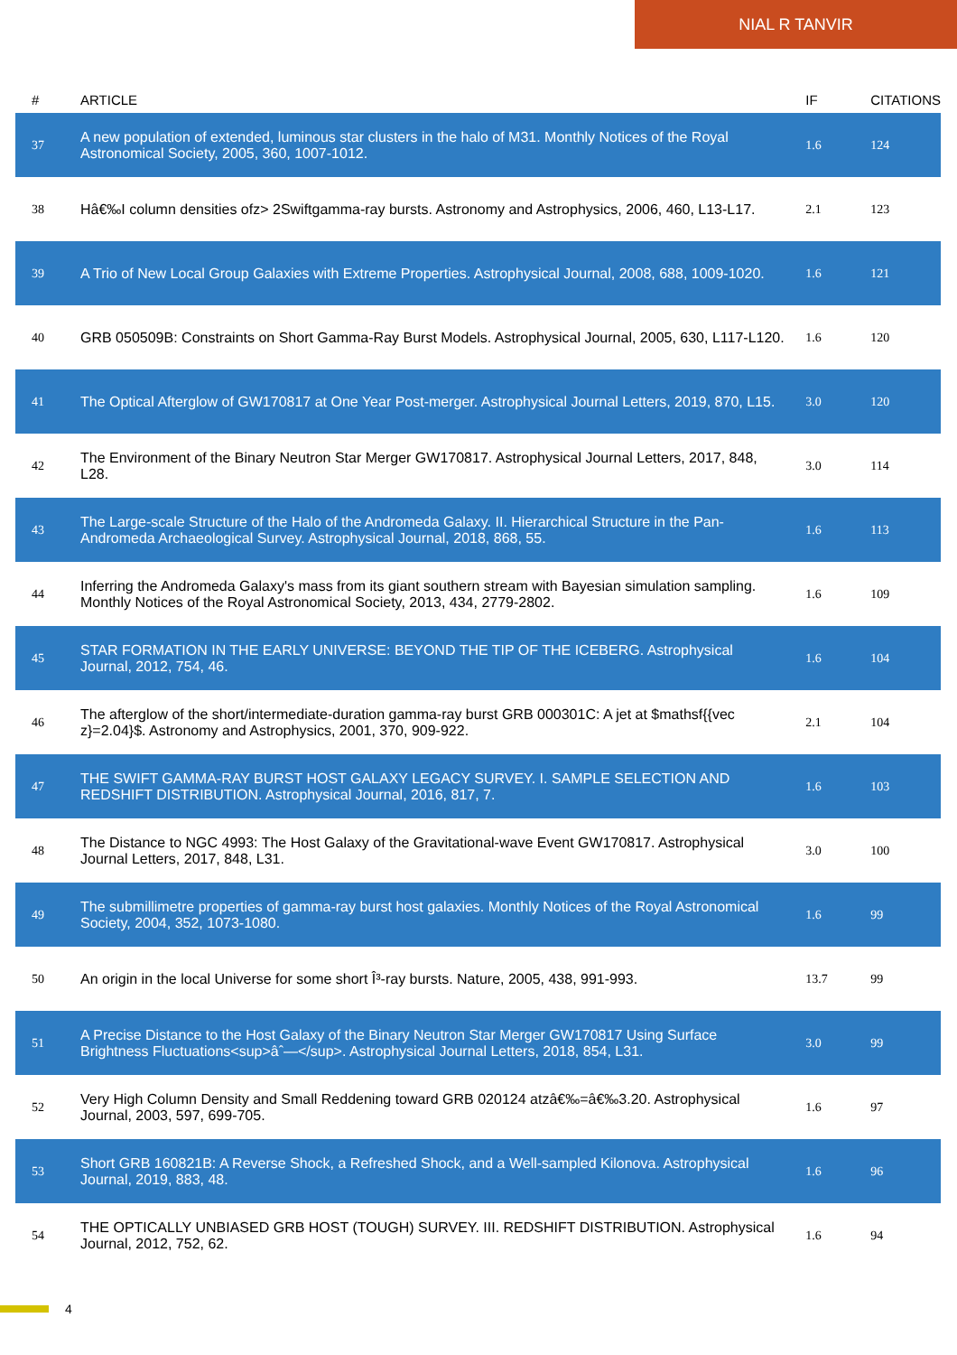NIAL R TANVIR
| # | ARTICLE | IF | CITATIONS |
| --- | --- | --- | --- |
| 37 | A new population of extended, luminous star clusters in the halo of M31. Monthly Notices of the Royal Astronomical Society, 2005, 360, 1007-1012. | 1.6 | 124 |
| 38 | Hâ€‰I column densities ofz> 2Swiftgamma-ray bursts. Astronomy and Astrophysics, 2006, 460, L13-L17. | 2.1 | 123 |
| 39 | A Trio of New Local Group Galaxies with Extreme Properties. Astrophysical Journal, 2008, 688, 1009-1020. | 1.6 | 121 |
| 40 | GRB 050509B: Constraints on Short Gamma-Ray Burst Models. Astrophysical Journal, 2005, 630, L117-L120. | 1.6 | 120 |
| 41 | The Optical Afterglow of GW170817 at One Year Post-merger. Astrophysical Journal Letters, 2019, 870, L15. | 3.0 | 120 |
| 42 | The Environment of the Binary Neutron Star Merger GW170817. Astrophysical Journal Letters, 2017, 848, L28. | 3.0 | 114 |
| 43 | The Large-scale Structure of the Halo of the Andromeda Galaxy. II. Hierarchical Structure in the Pan-Andromeda Archaeological Survey. Astrophysical Journal, 2018, 868, 55. | 1.6 | 113 |
| 44 | Inferring the Andromeda Galaxy's mass from its giant southern stream with Bayesian simulation sampling. Monthly Notices of the Royal Astronomical Society, 2013, 434, 2779-2802. | 1.6 | 109 |
| 45 | STAR FORMATION IN THE EARLY UNIVERSE: BEYOND THE TIP OF THE ICEBERG. Astrophysical Journal, 2012, 754, 46. | 1.6 | 104 |
| 46 | The afterglow of the short/intermediate-duration gamma-ray burst GRB 000301C: A jet at $mathsf{{vec z}=2.04}$. Astronomy and Astrophysics, 2001, 370, 909-922. | 2.1 | 104 |
| 47 | THE SWIFT GAMMA-RAY BURST HOST GALAXY LEGACY SURVEY. I. SAMPLE SELECTION AND REDSHIFT DISTRIBUTION. Astrophysical Journal, 2016, 817, 7. | 1.6 | 103 |
| 48 | The Distance to NGC 4993: The Host Galaxy of the Gravitational-wave Event GW170817. Astrophysical Journal Letters, 2017, 848, L31. | 3.0 | 100 |
| 49 | The submillimetre properties of gamma-ray burst host galaxies. Monthly Notices of the Royal Astronomical Society, 2004, 352, 1073-1080. | 1.6 | 99 |
| 50 | An origin in the local Universe for some short Î³-ray bursts. Nature, 2005, 438, 991-993. | 13.7 | 99 |
| 51 | A Precise Distance to the Host Galaxy of the Binary Neutron Star Merger GW170817 Using Surface Brightness Fluctuations<sup>âˆ—</sup>. Astrophysical Journal Letters, 2018, 854, L31. | 3.0 | 99 |
| 52 | Very High Column Density and Small Reddening toward GRB 020124 atzâ€‰=â€‰3.20. Astrophysical Journal, 2003, 597, 699-705. | 1.6 | 97 |
| 53 | Short GRB 160821B: A Reverse Shock, a Refreshed Shock, and a Well-sampled Kilonova. Astrophysical Journal, 2019, 883, 48. | 1.6 | 96 |
| 54 | THE OPTICALLY UNBIASED GRB HOST (TOUGH) SURVEY. III. REDSHIFT DISTRIBUTION. Astrophysical Journal, 2012, 752, 62. | 1.6 | 94 |
4